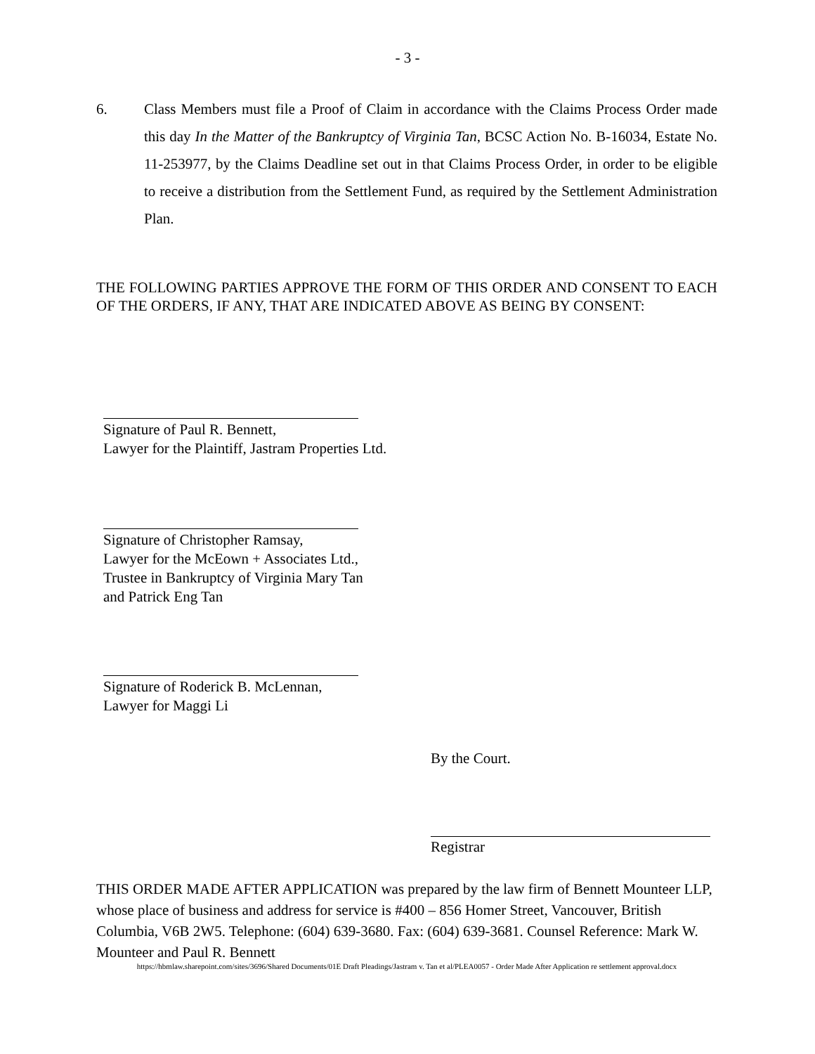- 3 -
6. Class Members must file a Proof of Claim in accordance with the Claims Process Order made this day In the Matter of the Bankruptcy of Virginia Tan, BCSC Action No. B-16034, Estate No. 11-253977, by the Claims Deadline set out in that Claims Process Order, in order to be eligible to receive a distribution from the Settlement Fund, as required by the Settlement Administration Plan.
THE FOLLOWING PARTIES APPROVE THE FORM OF THIS ORDER AND CONSENT TO EACH OF THE ORDERS, IF ANY, THAT ARE INDICATED ABOVE AS BEING BY CONSENT:
Signature of Paul R. Bennett,
Lawyer for the Plaintiff, Jastram Properties Ltd.
Signature of Christopher Ramsay,
Lawyer for the McEown + Associates Ltd.,
Trustee in Bankruptcy of Virginia Mary Tan
and Patrick Eng Tan
Signature of Roderick B. McLennan,
Lawyer for Maggi Li
By the Court.
Registrar
THIS ORDER MADE AFTER APPLICATION was prepared by the law firm of Bennett Mounteer LLP, whose place of business and address for service is #400 – 856 Homer Street, Vancouver, British Columbia, V6B 2W5. Telephone: (604) 639-3680. Fax: (604) 639-3681. Counsel Reference: Mark W. Mounteer and Paul R. Bennett
https://hbmlaw.sharepoint.com/sites/3696/Shared Documents/01E Draft Pleadings/Jastram v. Tan et al/PLEA0057 - Order Made After Application re settlement approval.docx